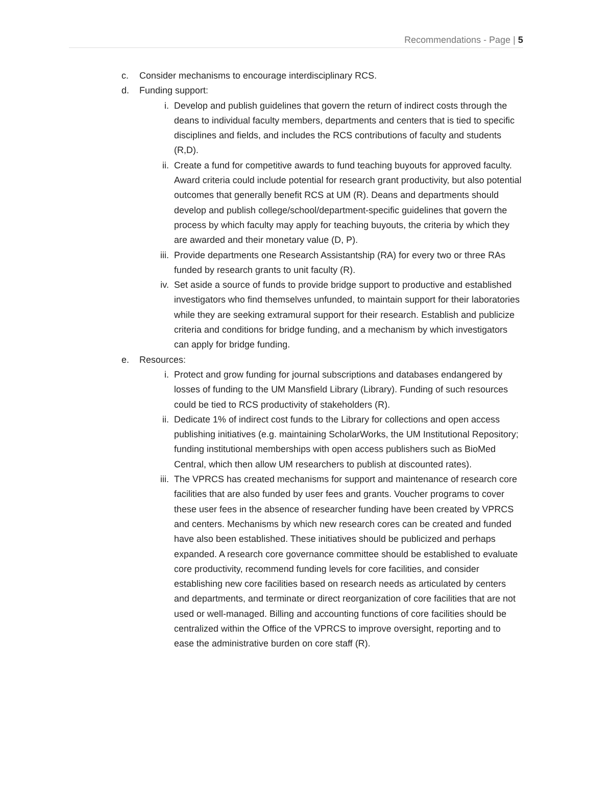Recommendations - Page | 5
c. Consider mechanisms to encourage interdisciplinary RCS.
d. Funding support:
i. Develop and publish guidelines that govern the return of indirect costs through the deans to individual faculty members, departments and centers that is tied to specific disciplines and fields, and includes the RCS contributions of faculty and students (R,D).
ii. Create a fund for competitive awards to fund teaching buyouts for approved faculty. Award criteria could include potential for research grant productivity, but also potential outcomes that generally benefit RCS at UM (R). Deans and departments should develop and publish college/school/department-specific guidelines that govern the process by which faculty may apply for teaching buyouts, the criteria by which they are awarded and their monetary value (D, P).
iii. Provide departments one Research Assistantship (RA) for every two or three RAs funded by research grants to unit faculty (R).
iv. Set aside a source of funds to provide bridge support to productive and established investigators who find themselves unfunded, to maintain support for their laboratories while they are seeking extramural support for their research. Establish and publicize criteria and conditions for bridge funding, and a mechanism by which investigators can apply for bridge funding.
e. Resources:
i. Protect and grow funding for journal subscriptions and databases endangered by losses of funding to the UM Mansfield Library (Library). Funding of such resources could be tied to RCS productivity of stakeholders (R).
ii. Dedicate 1% of indirect cost funds to the Library for collections and open access publishing initiatives (e.g. maintaining ScholarWorks, the UM Institutional Repository; funding institutional memberships with open access publishers such as BioMed Central, which then allow UM researchers to publish at discounted rates).
iii. The VPRCS has created mechanisms for support and maintenance of research core facilities that are also funded by user fees and grants. Voucher programs to cover these user fees in the absence of researcher funding have been created by VPRCS and centers. Mechanisms by which new research cores can be created and funded have also been established. These initiatives should be publicized and perhaps expanded. A research core governance committee should be established to evaluate core productivity, recommend funding levels for core facilities, and consider establishing new core facilities based on research needs as articulated by centers and departments, and terminate or direct reorganization of core facilities that are not used or well-managed. Billing and accounting functions of core facilities should be centralized within the Office of the VPRCS to improve oversight, reporting and to ease the administrative burden on core staff (R).